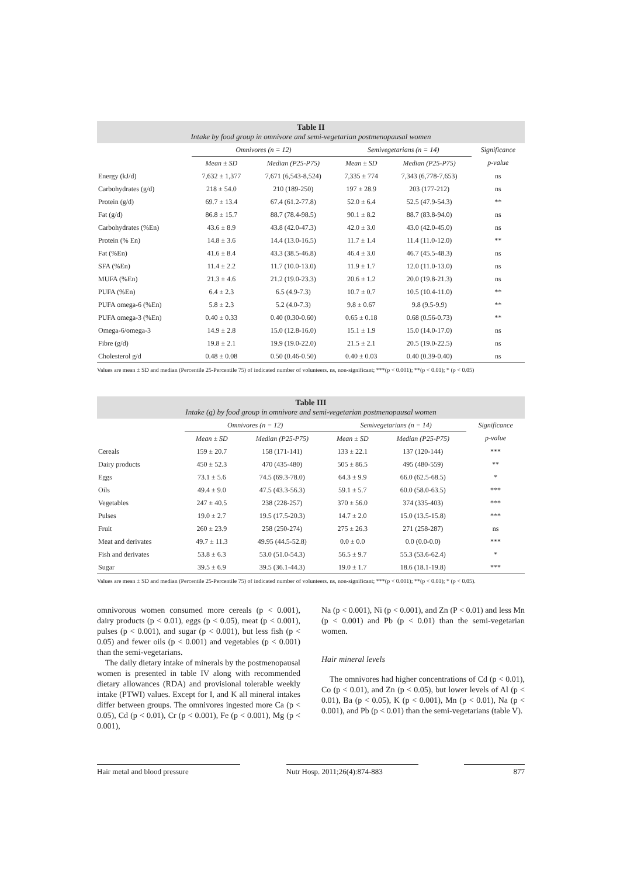Table II
Intake by food group in omnivore and semi-vegetarian postmenopausal women
| | Omnivores (n = 12) | | Semivegetarians (n = 14) | | Significance |
| --- | --- | --- | --- | --- | --- |
| | Mean ± SD | Median (P25-P75) | Mean ± SD | Median (P25-P75) | p-value |
| Energy (kJ/d) | 7,632 ± 1,377 | 7,671 (6,543-8,524) | 7,335 ± 774 | 7,343 (6,778-7,653) | ns |
| Carbohydrates (g/d) | 218 ± 54.0 | 210 (189-250) | 197 ± 28.9 | 203 (177-212) | ns |
| Protein (g/d) | 69.7 ± 13.4 | 67.4 (61.2-77.8) | 52.0 ± 6.4 | 52.5 (47.9-54.3) | ** |
| Fat (g/d) | 86.8 ± 15.7 | 88.7 (78.4-98.5) | 90.1 ± 8.2 | 88.7 (83.8-94.0) | ns |
| Carbohydrates (%En) | 43.6 ± 8.9 | 43.8 (42.0-47.3) | 42.0 ± 3.0 | 43.0 (42.0-45.0) | ns |
| Protein (% En) | 14.8 ± 3.6 | 14.4 (13.0-16.5) | 11.7 ± 1.4 | 11.4 (11.0-12.0) | ** |
| Fat (%En) | 41.6 ± 8.4 | 43.3 (38.5-46.8) | 46.4 ± 3.0 | 46.7 (45.5-48.3) | ns |
| SFA (%En) | 11.4 ± 2.2 | 11.7 (10.0-13.0) | 11.9 ± 1.7 | 12.0 (11.0-13.0) | ns |
| MUFA (%En) | 21.3 ± 4.6 | 21.2 (19.0-23.3) | 20.6 ± 1.2 | 20.0 (19.8-21.3) | ns |
| PUFA (%En) | 6.4 ± 2.3 | 6.5 (4.9-7.3) | 10.7 ± 0.7 | 10.5 (10.4-11.0) | ** |
| PUFA omega-6 (%En) | 5.8 ± 2.3 | 5.2 (4.0-7.3) | 9.8 ± 0.67 | 9.8 (9.5-9.9) | ** |
| PUFA omega-3 (%En) | 0.40 ± 0.33 | 0.40 (0.30-0.60) | 0.65 ± 0.18 | 0.68 (0.56-0.73) | ** |
| Omega-6/omega-3 | 14.9 ± 2.8 | 15.0 (12.8-16.0) | 15.1 ± 1.9 | 15.0 (14.0-17.0) | ns |
| Fibre (g/d) | 19.8 ± 2.1 | 19.9 (19.0-22.0) | 21.5 ± 2.1 | 20.5 (19.0-22.5) | ns |
| Cholesterol g/d | 0.48 ± 0.08 | 0.50 (0.46-0.50) | 0.40 ± 0.03 | 0.40 (0.39-0.40) | ns |
Values are mean ± SD and median (Percentile 25-Percentile 75) of indicated number of volunteers. ns, non-significant; ***(p < 0.001); **(p < 0.01); * (p < 0.05)
Table III
Intake (g) by food group in omnivore and semi-vegetarian postmenopausal women
| | Omnivores (n = 12) | | Semivegetarians (n = 14) | | Significance |
| --- | --- | --- | --- | --- | --- |
| | Mean ± SD | Median (P25-P75) | Mean ± SD | Median (P25-P75) | p-value |
| Cereals | 159 ± 20.7 | 158 (171-141) | 133 ± 22.1 | 137 (120-144) | *** |
| Dairy products | 450 ± 52.3 | 470 (435-480) | 505 ± 86.5 | 495 (480-559) | ** |
| Eggs | 73.1 ± 5.6 | 74.5 (69.3-78.0) | 64.3 ± 9.9 | 66.0 (62.5-68.5) | * |
| Oils | 49.4 ± 9.0 | 47.5 (43.3-56.3) | 59.1 ± 5.7 | 60.0 (58.0-63.5) | *** |
| Vegetables | 247 ± 40.5 | 238 (228-257) | 370 ± 56.0 | 374 (335-403) | *** |
| Pulses | 19.0 ± 2.7 | 19.5 (17.5-20.3) | 14.7 ± 2.0 | 15.0 (13.5-15.8) | *** |
| Fruit | 260 ± 23.9 | 258 (250-274) | 275 ± 26.3 | 271 (258-287) | ns |
| Meat and derivates | 49.7 ± 11.3 | 49.95 (44.5-52.8) | 0.0 ± 0.0 | 0.0 (0.0-0.0) | *** |
| Fish and derivates | 53.8 ± 6.3 | 53.0 (51.0-54.3) | 56.5 ± 9.7 | 55.3 (53.6-62.4) | * |
| Sugar | 39.5 ± 6.9 | 39.5 (36.1-44.3) | 19.0 ± 1.7 | 18.6 (18.1-19.8) | *** |
Values are mean ± SD and median (Percentile 25-Percentile 75) of indicated number of volunteers. ns, non-significant; ***(p < 0.001); **(p < 0.01); * (p < 0.05).
omnivorous women consumed more cereals (p < 0.001), dairy products (p < 0.01), eggs (p < 0.05), meat (p < 0.001), pulses (p < 0.001), and sugar (p < 0.001), but less fish (p < 0.05) and fewer oils (p < 0.001) and vegetables (p < 0.001) than the semi-vegetarians.
The daily dietary intake of minerals by the postmenopausal women is presented in table IV along with recommended dietary allowances (RDA) and provisional tolerable weekly intake (PTWI) values. Except for I, and K all mineral intakes differ between groups. The omnivores ingested more Ca (p < 0.05), Cd (p < 0.01), Cr (p < 0.001), Fe (p < 0.001), Mg (p < 0.001),
Na (p < 0.001), Ni (p < 0.001), and Zn (P < 0.01) and less Mn (p < 0.001) and Pb (p < 0.01) than the semi-vegetarian women.
Hair mineral levels
The omnivores had higher concentrations of Cd (p < 0.01), Co (p < 0.01), and Zn (p < 0.05), but lower levels of Al (p < 0.01), Ba (p < 0.05), K (p < 0.001), Mn (p < 0.01), Na (p < 0.001), and Pb (p < 0.01) than the semi-vegetarians (table V).
Hair metal and blood pressure Nutr Hosp. 2011;26(4):874-883 877